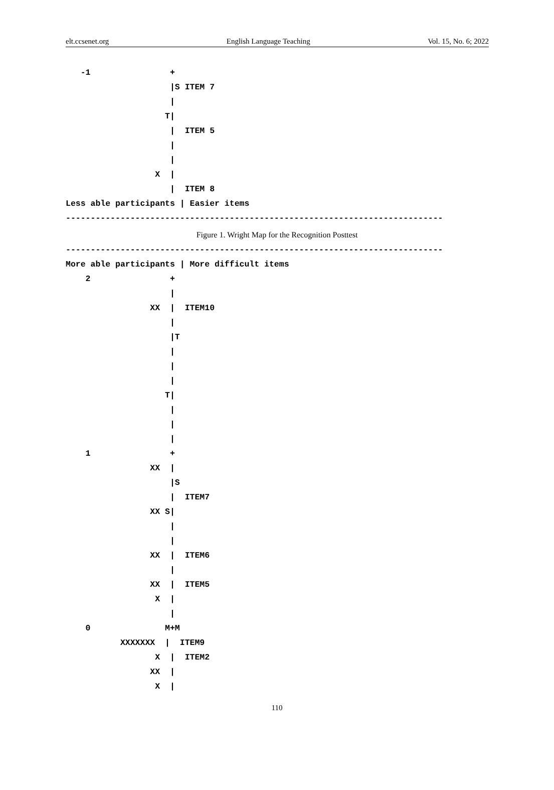elt.ccsenet.org English Language Teaching Vol. 15, No. 6; 2022
   -1                +
                     |S ITEM 7
                     |
                    T|
                     |  ITEM 5
                     |
                     |
                  X  |
                     |  ITEM 8
Less able participants | Easier items
----------------------------------------------------------------------------
Figure 1. Wright Map for the Recognition Posttest
----------------------------------------------------------------------------
More able participants | More difficult items
    2                +
                     |
                 XX  |  ITEM10
                     |
                     |T
                     |
                     |
                     |
                    T|
                     |
                     |
                     |
    1                +
                 XX  |
                     |S
                     |  ITEM7
                 XX S|
                     |
                     |
                 XX  |  ITEM6
                     |
                 XX  |  ITEM5
                  X  |
                     |
    0               M+M
           XXXXXXX  |  ITEM9
                  X  |  ITEM2
                 XX  |
                  X  |
110